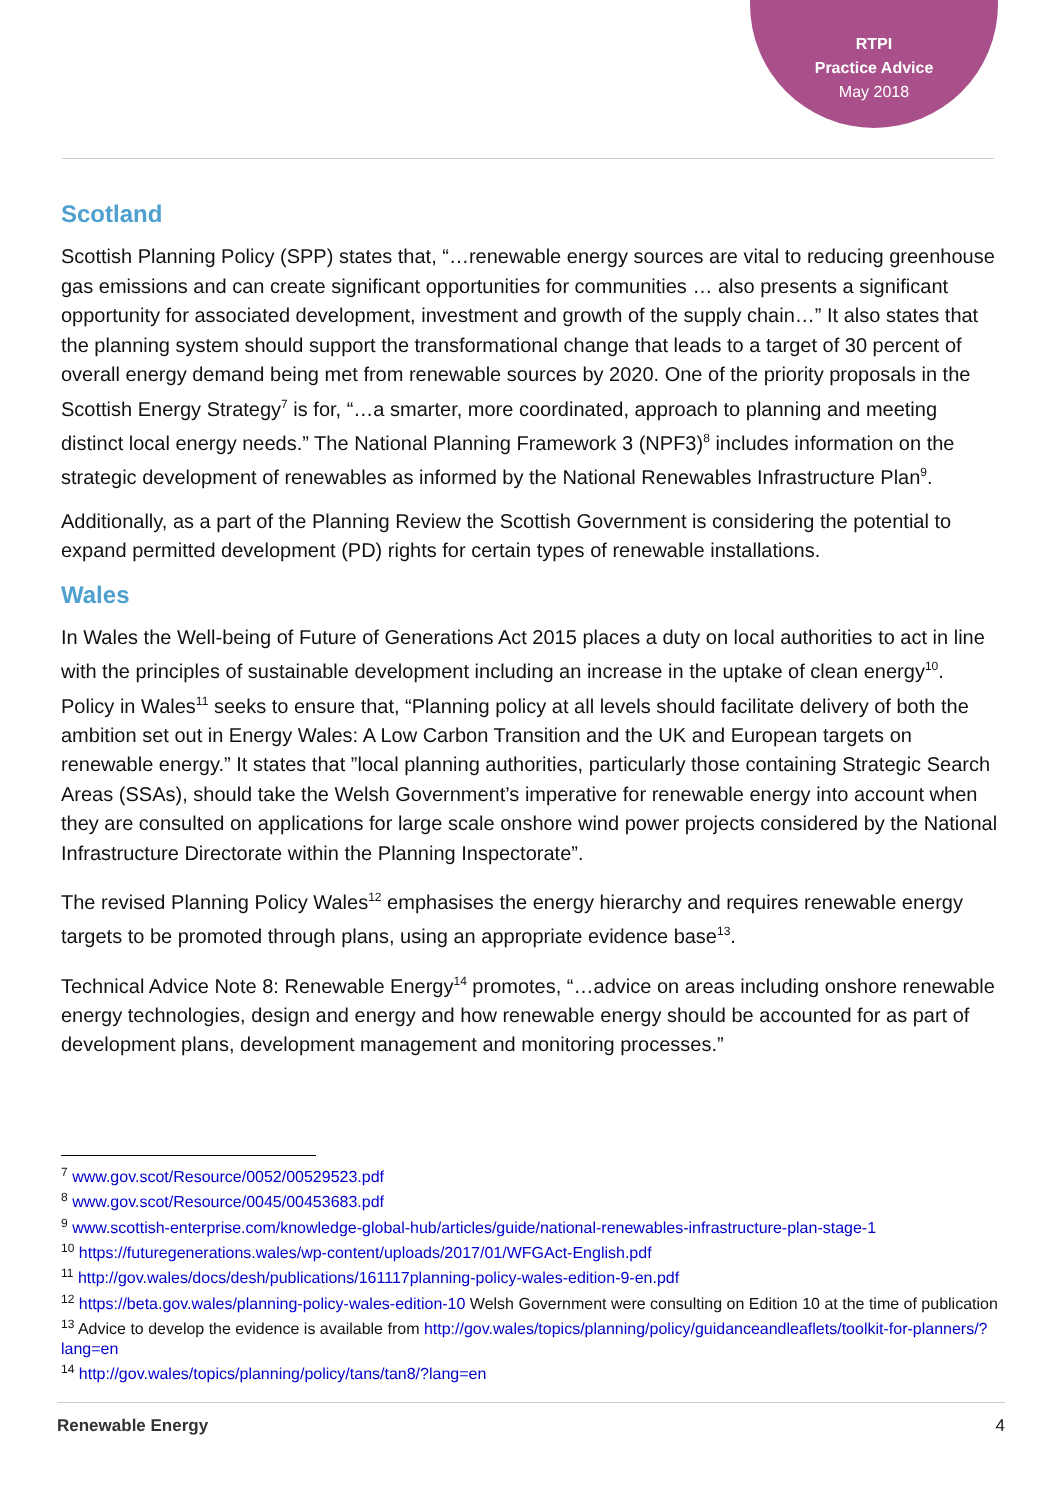RTPI
Practice Advice
May 2018
Scotland
Scottish Planning Policy (SPP) states that, “…renewable energy sources are vital to reducing greenhouse gas emissions and can create significant opportunities for communities … also presents a significant opportunity for associated development, investment and growth of the supply chain…” It also states that the planning system should support the transformational change that leads to a target of 30 percent of overall energy demand being met from renewable sources by 2020. One of the priority proposals in the Scottish Energy Strategy<sup>7</sup> is for, “…a smarter, more coordinated, approach to planning and meeting distinct local energy needs.” The National Planning Framework 3 (NPF3)<sup>8</sup> includes information on the strategic development of renewables as informed by the National Renewables Infrastructure Plan<sup>9</sup>.
Additionally, as a part of the Planning Review the Scottish Government is considering the potential to expand permitted development (PD) rights for certain types of renewable installations.
Wales
In Wales the Well-being of Future of Generations Act 2015 places a duty on local authorities to act in line with the principles of sustainable development including an increase in the uptake of clean energy<sup>10</sup>. Policy in Wales<sup>11</sup> seeks to ensure that, “Planning policy at all levels should facilitate delivery of both the ambition set out in Energy Wales: A Low Carbon Transition and the UK and European targets on renewable energy.” It states that ”local planning authorities, particularly those containing Strategic Search Areas (SSAs), should take the Welsh Government’s imperative for renewable energy into account when they are consulted on applications for large scale onshore wind power projects considered by the National Infrastructure Directorate within the Planning Inspectorate”.
The revised Planning Policy Wales<sup>12</sup> emphasises the energy hierarchy and requires renewable energy targets to be promoted through plans, using an appropriate evidence base<sup>13</sup>.
Technical Advice Note 8: Renewable Energy<sup>14</sup> promotes, “…advice on areas including onshore renewable energy technologies, design and energy and how renewable energy should be accounted for as part of development plans, development management and monitoring processes.”
<sup>7</sup> www.gov.scot/Resource/0052/00529523.pdf
<sup>8</sup> www.gov.scot/Resource/0045/00453683.pdf
<sup>9</sup> www.scottish-enterprise.com/knowledge-global-hub/articles/guide/national-renewables-infrastructure-plan-stage-1
<sup>10</sup> https://futuregenerations.wales/wp-content/uploads/2017/01/WFGAct-English.pdf
<sup>11</sup> http://gov.wales/docs/desh/publications/161117planning-policy-wales-edition-9-en.pdf
<sup>12</sup> https://beta.gov.wales/planning-policy-wales-edition-10 Welsh Government were consulting on Edition 10 at the time of publication
<sup>13</sup> Advice to develop the evidence is available from http://gov.wales/topics/planning/policy/guidanceandleaflets/toolkit-for-planners/?lang=en
<sup>14</sup> http://gov.wales/topics/planning/policy/tans/tan8/?lang=en
Renewable Energy 4